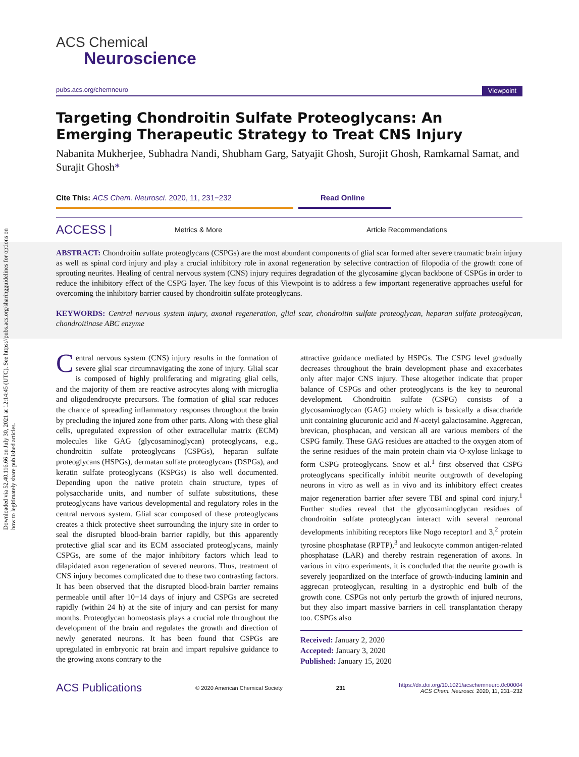Downloaded via 52.40.116.66 on July 30, 2021 at 12:14:45 (UTC). See https://pubs.acs.org/sharingguidelines for options on how to legitimately share published articles.
ACS Chemical
Neuroscience
pubs.acs.org/chemneuro Viewpoint
Targeting Chondroitin Sulfate Proteoglycans: An Emerging Therapeutic Strategy to Treat CNS Injury
Nabanita Mukherjee, Subhadra Nandi, Shubham Garg, Satyajit Ghosh, Surojit Ghosh, Ramkamal Samat, and Surajit Ghosh*
Cite This: ACS Chem. Neurosci. 2020, 11, 231−232 Read Online
ACCESS | Metrics & More Article Recommendations
ABSTRACT: Chondroitin sulfate proteoglycans (CSPGs) are the most abundant components of glial scar formed after severe traumatic brain injury as well as spinal cord injury and play a crucial inhibitory role in axonal regeneration by selective contraction of filopodia of the growth cone of sprouting neurites. Healing of central nervous system (CNS) injury requires degradation of the glycosamine glycan backbone of CSPGs in order to reduce the inhibitory effect of the CSPG layer. The key focus of this Viewpoint is to address a few important regenerative approaches useful for overcoming the inhibitory barrier caused by chondroitin sulfate proteoglycans.
KEYWORDS: Central nervous system injury, axonal regeneration, glial scar, chondroitin sulfate proteoglycan, heparan sulfate proteoglycan, chondroitinase ABC enzyme
Central nervous system (CNS) injury results in the formation of severe glial scar circumnavigating the zone of injury. Glial scar is composed of highly proliferating and migrating glial cells, and the majority of them are reactive astrocytes along with microglia and oligodendrocyte precursors. The formation of glial scar reduces the chance of spreading inflammatory responses throughout the brain by precluding the injured zone from other parts. Along with these glial cells, upregulated expression of other extracellular matrix (ECM) molecules like GAG (glycosaminoglycan) proteoglycans, e.g., chondroitin sulfate proteoglycans (CSPGs), heparan sulfate proteoglycans (HSPGs), dermatan sulfate proteoglycans (DSPGs), and keratin sulfate proteoglycans (KSPGs) is also well documented. Depending upon the native protein chain structure, types of polysaccharide units, and number of sulfate substitutions, these proteoglycans have various developmental and regulatory roles in the central nervous system. Glial scar composed of these proteoglycans creates a thick protective sheet surrounding the injury site in order to seal the disrupted blood-brain barrier rapidly, but this apparently protective glial scar and its ECM associated proteoglycans, mainly CSPGs, are some of the major inhibitory factors which lead to dilapidated axon regeneration of severed neurons. Thus, treatment of CNS injury becomes complicated due to these two contrasting factors. It has been observed that the disrupted blood-brain barrier remains permeable until after 10−14 days of injury and CSPGs are secreted rapidly (within 24 h) at the site of injury and can persist for many months. Proteoglycan homeostasis plays a crucial role throughout the development of the brain and regulates the growth and direction of newly generated neurons. It has been found that CSPGs are upregulated in embryonic rat brain and impart repulsive guidance to the growing axons contrary to the
attractive guidance mediated by HSPGs. The CSPG level gradually decreases throughout the brain development phase and exacerbates only after major CNS injury. These altogether indicate that proper balance of CSPGs and other proteoglycans is the key to neuronal development. Chondroitin sulfate (CSPG) consists of a glycosaminoglycan (GAG) moiety which is basically a disaccharide unit containing glucuronic acid and N-acetyl galactosamine. Aggrecan, brevican, phosphacan, and versican all are various members of the CSPG family. These GAG residues are attached to the oxygen atom of the serine residues of the main protein chain via O-xylose linkage to form CSPG proteoglycans. Snow et al.<sup>1</sup> first observed that CSPG proteoglycans specifically inhibit neurite outgrowth of developing neurons in vitro as well as in vivo and its inhibitory effect creates major regeneration barrier after severe TBI and spinal cord injury.<sup>1</sup> Further studies reveal that the glycosaminoglycan residues of chondroitin sulfate proteoglycan interact with several neuronal developments inhibiting receptors like Nogo receptor1 and 3,<sup>2</sup> protein tyrosine phosphatase (RPTP),<sup>3</sup> and leukocyte common antigen-related phosphatase (LAR) and thereby restrain regeneration of axons. In various in vitro experiments, it is concluded that the neurite growth is severely jeopardized on the interface of growth-inducing laminin and aggrecan proteoglycan, resulting in a dystrophic end bulb of the growth cone. CSPGs not only perturb the growth of injured neurons, but they also impart massive barriers in cell transplantation therapy too. CSPGs also
Received: January 2, 2020
Accepted: January 3, 2020
Published: January 15, 2020
ACS Publications © 2020 American Chemical Society 231 https://dx.doi.org/10.1021/acschemneuro.0c00004
ACS Chem. Neurosci. 2020, 11, 231−232